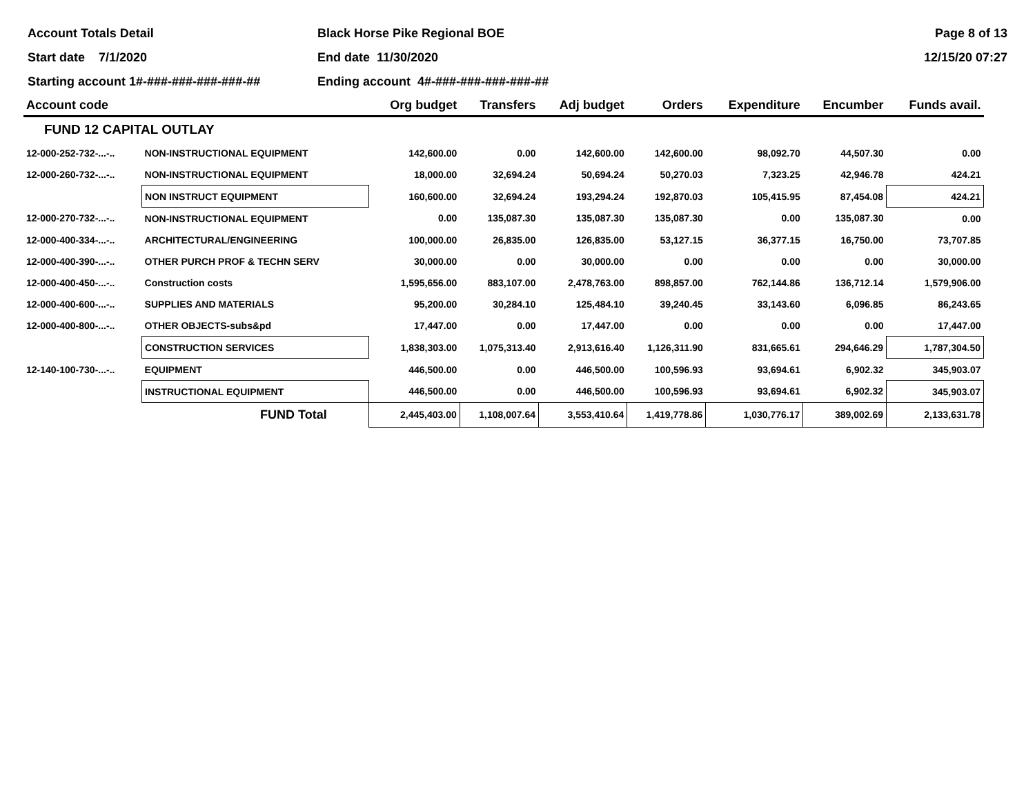Account Totals Detail Black Horse Pike Regional BOE Page 8 of 13
Start date 7/1/2020 End date 11/30/2020 12/15/20 07:27
Starting account 1#-###-###-###-###-## Ending account 4#-###-###-###-###-##
| Account code | | Org budget | Transfers | Adj budget | Orders | Expenditure | Encumber | Funds avail. |
| --- | --- | --- | --- | --- | --- | --- | --- | --- |
| FUND 12 CAPITAL OUTLAY | | | | | | | | |
| 12-000-252-732-...-.. | NON-INSTRUCTIONAL EQUIPMENT | 142,600.00 | 0.00 | 142,600.00 | 142,600.00 | 98,092.70 | 44,507.30 | 0.00 |
| 12-000-260-732-...-.. | NON-INSTRUCTIONAL EQUIPMENT | 18,000.00 | 32,694.24 | 50,694.24 | 50,270.03 | 7,323.25 | 42,946.78 | 424.21 |
| | NON INSTRUCT EQUIPMENT | 160,600.00 | 32,694.24 | 193,294.24 | 192,870.03 | 105,415.95 | 87,454.08 | 424.21 |
| 12-000-270-732-...-.. | NON-INSTRUCTIONAL EQUIPMENT | 0.00 | 135,087.30 | 135,087.30 | 135,087.30 | 0.00 | 135,087.30 | 0.00 |
| 12-000-400-334-...-.. | ARCHITECTURAL/ENGINEERING | 100,000.00 | 26,835.00 | 126,835.00 | 53,127.15 | 36,377.15 | 16,750.00 | 73,707.85 |
| 12-000-400-390-...-.. | OTHER PURCH PROF & TECHN SERV | 30,000.00 | 0.00 | 30,000.00 | 0.00 | 0.00 | 0.00 | 30,000.00 |
| 12-000-400-450-...-.. | Construction costs | 1,595,656.00 | 883,107.00 | 2,478,763.00 | 898,857.00 | 762,144.86 | 136,712.14 | 1,579,906.00 |
| 12-000-400-600-...-.. | SUPPLIES AND MATERIALS | 95,200.00 | 30,284.10 | 125,484.10 | 39,240.45 | 33,143.60 | 6,096.85 | 86,243.65 |
| 12-000-400-800-...-.. | OTHER OBJECTS-subs&pd | 17,447.00 | 0.00 | 17,447.00 | 0.00 | 0.00 | 0.00 | 17,447.00 |
| | CONSTRUCTION SERVICES | 1,838,303.00 | 1,075,313.40 | 2,913,616.40 | 1,126,311.90 | 831,665.61 | 294,646.29 | 1,787,304.50 |
| 12-140-100-730-...-.. | EQUIPMENT | 446,500.00 | 0.00 | 446,500.00 | 100,596.93 | 93,694.61 | 6,902.32 | 345,903.07 |
| | INSTRUCTIONAL EQUIPMENT | 446,500.00 | 0.00 | 446,500.00 | 100,596.93 | 93,694.61 | 6,902.32 | 345,903.07 |
| | FUND Total | 2,445,403.00 | 1,108,007.64 | 3,553,410.64 | 1,419,778.86 | 1,030,776.17 | 389,002.69 | 2,133,631.78 |